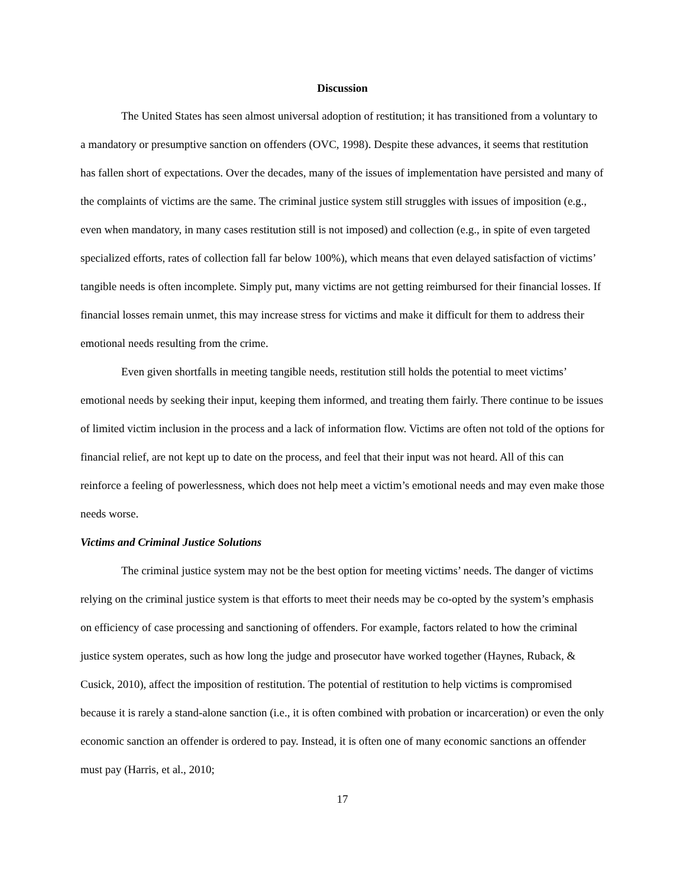Discussion
The United States has seen almost universal adoption of restitution; it has transitioned from a voluntary to a mandatory or presumptive sanction on offenders (OVC, 1998). Despite these advances, it seems that restitution has fallen short of expectations. Over the decades, many of the issues of implementation have persisted and many of the complaints of victims are the same. The criminal justice system still struggles with issues of imposition (e.g., even when mandatory, in many cases restitution still is not imposed) and collection (e.g., in spite of even targeted specialized efforts, rates of collection fall far below 100%), which means that even delayed satisfaction of victims’ tangible needs is often incomplete. Simply put, many victims are not getting reimbursed for their financial losses. If financial losses remain unmet, this may increase stress for victims and make it difficult for them to address their emotional needs resulting from the crime.
Even given shortfalls in meeting tangible needs, restitution still holds the potential to meet victims’ emotional needs by seeking their input, keeping them informed, and treating them fairly. There continue to be issues of limited victim inclusion in the process and a lack of information flow. Victims are often not told of the options for financial relief, are not kept up to date on the process, and feel that their input was not heard. All of this can reinforce a feeling of powerlessness, which does not help meet a victim’s emotional needs and may even make those needs worse.
Victims and Criminal Justice Solutions
The criminal justice system may not be the best option for meeting victims’ needs. The danger of victims relying on the criminal justice system is that efforts to meet their needs may be co-opted by the system’s emphasis on efficiency of case processing and sanctioning of offenders. For example, factors related to how the criminal justice system operates, such as how long the judge and prosecutor have worked together (Haynes, Ruback, & Cusick, 2010), affect the imposition of restitution. The potential of restitution to help victims is compromised because it is rarely a stand-alone sanction (i.e., it is often combined with probation or incarceration) or even the only economic sanction an offender is ordered to pay. Instead, it is often one of many economic sanctions an offender must pay (Harris, et al., 2010;
17